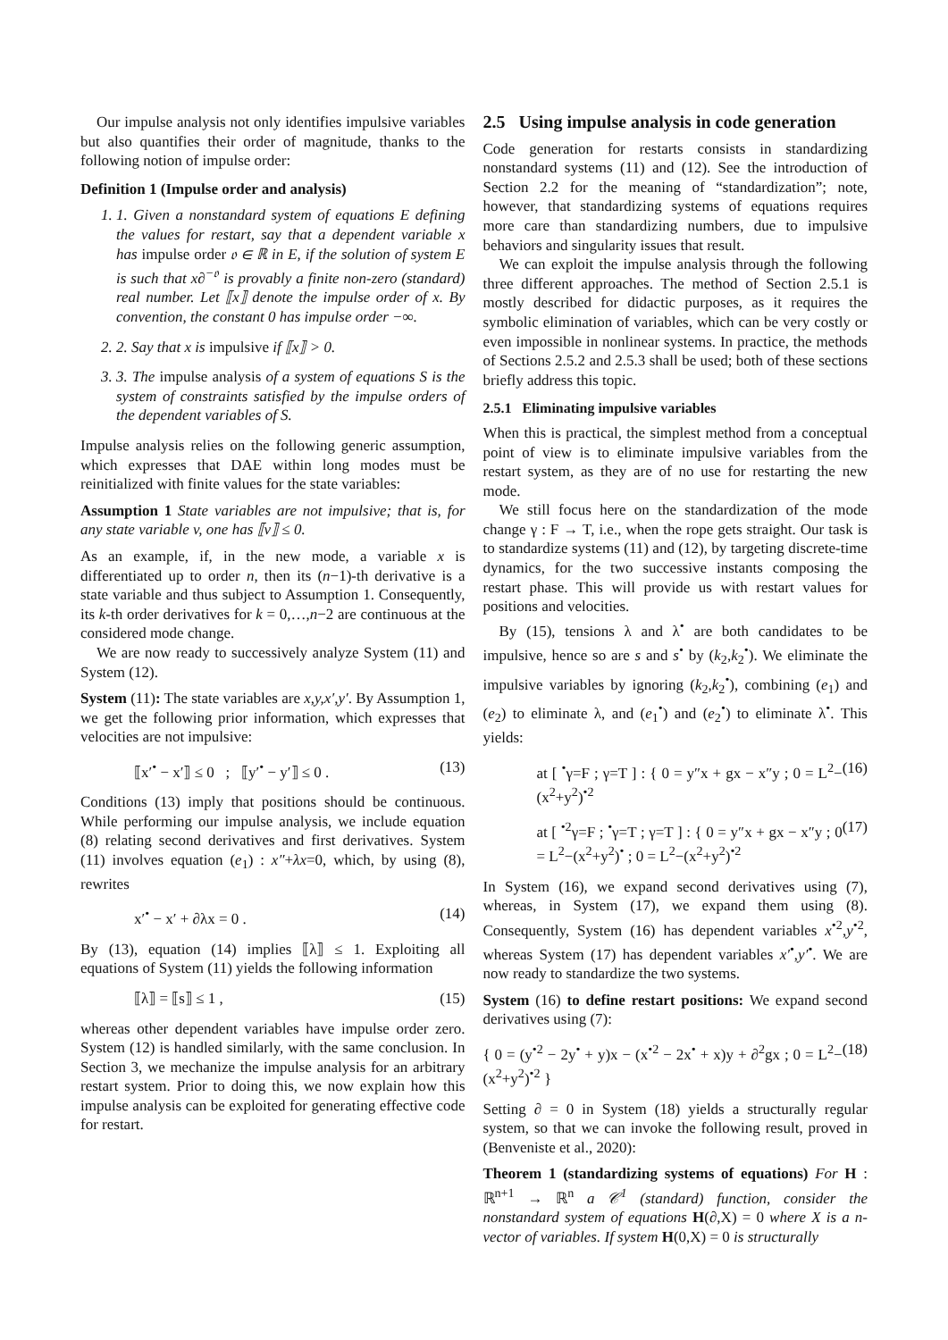Our impulse analysis not only identifies impulsive variables but also quantifies their order of magnitude, thanks to the following notion of impulse order:
Definition 1 (Impulse order and analysis)
1. 1. Given a nonstandard system of equations E defining the values for restart, say that a dependent variable x has impulse order 𝔬 ∈ ℝ in E, if the solution of system E is such that x∂<sup>−𝔬</sup> is provably a finite non-zero (standard) real number. Let ⟦x⟧ denote the impulse order of x. By convention, the constant 0 has impulse order −∞.
2. 2. Say that x is impulsive if ⟦x⟧ > 0.
3. 3. The impulse analysis of a system of equations S is the system of constraints satisfied by the impulse orders of the dependent variables of S.
Impulse analysis relies on the following generic assumption, which expresses that DAE within long modes must be reinitialized with finite values for the state variables:
Assumption 1 State variables are not impulsive; that is, for any state variable v, one has ⟦v⟧ ≤ 0.
As an example, if, in the new mode, a variable x is differentiated up to order n, then its (n−1)-th derivative is a state variable and thus subject to Assumption 1. Consequently, its k-th order derivatives for k = 0,…,n−2 are continuous at the considered mode change.
We are now ready to successively analyze System (11) and System (12).
System (11): The state variables are x,y,x′,y′. By Assumption 1, we get the following prior information, which expresses that velocities are not impulsive:
⟦x′<sup>•</sup> − x′⟧ ≤ 0 ; ⟦y′<sup>•</sup> − y′⟧ ≤ 0 . (13)
Conditions (13) imply that positions should be continuous. While performing our impulse analysis, we include equation (8) relating second derivatives and first derivatives. System (11) involves equation (e<sub>1</sub>) : x″+λx=0, which, by using (8), rewrites
x′<sup>•</sup> − x′ + ∂λx = 0 . (14)
By (13), equation (14) implies ⟦λ⟧ ≤ 1. Exploiting all equations of System (11) yields the following information
⟦λ⟧ = ⟦s⟧ ≤ 1 , (15)
whereas other dependent variables have impulse order zero. System (12) is handled similarly, with the same conclusion. In Section 3, we mechanize the impulse analysis for an arbitrary restart system. Prior to doing this, we now explain how this impulse analysis can be exploited for generating effective code for restart.
2.5 Using impulse analysis in code generation
Code generation for restarts consists in standardizing nonstandard systems (11) and (12). See the introduction of Section 2.2 for the meaning of “standardization”; note, however, that standardizing systems of equations requires more care than standardizing numbers, due to impulsive behaviors and singularity issues that result.
We can exploit the impulse analysis through the following three different approaches. The method of Section 2.5.1 is mostly described for didactic purposes, as it requires the symbolic elimination of variables, which can be very costly or even impossible in nonlinear systems. In practice, the methods of Sections 2.5.2 and 2.5.3 shall be used; both of these sections briefly address this topic.
2.5.1 Eliminating impulsive variables
When this is practical, the simplest method from a conceptual point of view is to eliminate impulsive variables from the restart system, as they are of no use for restarting the new mode.
We still focus here on the standardization of the mode change γ : F → T, i.e., when the rope gets straight. Our task is to standardize systems (11) and (12), by targeting discrete-time dynamics, for the two successive instants composing the restart phase. This will provide us with restart values for positions and velocities.
By (15), tensions λ and λ<sup>•</sup> are both candidates to be impulsive, hence so are s and s<sup>•</sup> by (k<sub>2</sub>,k<sub>2</sub><sup>•</sup>). We eliminate the impulsive variables by ignoring (k<sub>2</sub>,k<sub>2</sub><sup>•</sup>), combining (e<sub>1</sub>) and (e<sub>2</sub>) to eliminate λ, and (e<sub>1</sub><sup>•</sup>) and (e<sub>2</sub><sup>•</sup>) to eliminate λ<sup>•</sup>. This yields:
at [ <sup>•</sup>γ=F ; γ=T ] : { 0 = y″x + gx − x″y ; 0 = L<sup>2</sup>−(x<sup>2</sup>+y<sup>2</sup>)<sup>•2</sup> (16)
at [ <sup>•2</sup>γ=F ; <sup>•</sup>γ=T ; γ=T ] : { 0 = y″x + gx − x″y ; 0 = L<sup>2</sup>−(x<sup>2</sup>+y<sup>2</sup>)<sup>•</sup> ; 0 = L<sup>2</sup>−(x<sup>2</sup>+y<sup>2</sup>)<sup>•2</sup> (17)
In System (16), we expand second derivatives using (7), whereas, in System (17), we expand them using (8). Consequently, System (16) has dependent variables x<sup>•2</sup>,y<sup>•2</sup>, whereas System (17) has dependent variables x′<sup>•</sup>,y′<sup>•</sup>. We are now ready to standardize the two systems.
System (16) to define restart positions: We expand second derivatives using (7):
{ 0 = (y<sup>•2</sup> − 2y<sup>•</sup> + y)x − (x<sup>•2</sup> − 2x<sup>•</sup> + x)y + ∂<sup>2</sup>gx ; 0 = L<sup>2</sup>−(x<sup>2</sup>+y<sup>2</sup>)<sup>•2</sup> } (18)
Setting ∂ = 0 in System (18) yields a structurally regular system, so that we can invoke the following result, proved in (Benveniste et al., 2020):
Theorem 1 (standardizing systems of equations) For H : ℝ<sup>n+1</sup> → ℝ<sup>n</sup> a 𝒞<sup>1</sup> (standard) function, consider the nonstandard system of equations H(∂,X) = 0 where X is a n-vector of variables. If system H(0,X) = 0 is structurally